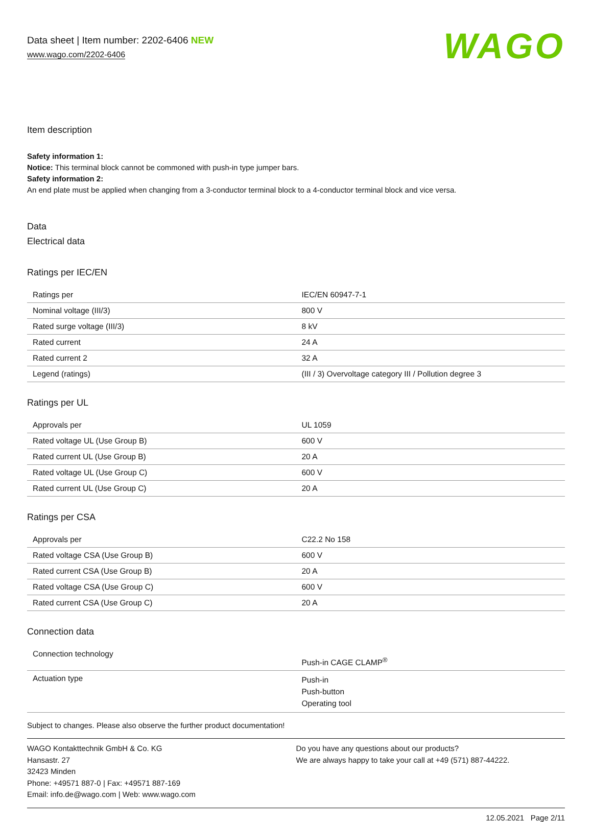Data sheet | Item number: 2202-6406 NEW
www.wago.com/2202-6406
WAGO
Item description
Safety information 1:
Notice: This terminal block cannot be commoned with push-in type jumper bars.
Safety information 2:
An end plate must be applied when changing from a 3-conductor terminal block to a 4-conductor terminal block and vice versa.
Data
Electrical data
Ratings per IEC/EN
| Ratings per | IEC/EN 60947-7-1 |
| Nominal voltage (III/3) | 800 V |
| Rated surge voltage (III/3) | 8 kV |
| Rated current | 24 A |
| Rated current 2 | 32 A |
| Legend (ratings) | (III / 3) Overvoltage category III / Pollution degree 3 |
Ratings per UL
| Approvals per | UL 1059 |
| Rated voltage UL (Use Group B) | 600 V |
| Rated current UL (Use Group B) | 20 A |
| Rated voltage UL (Use Group C) | 600 V |
| Rated current UL (Use Group C) | 20 A |
Ratings per CSA
| Approvals per | C22.2 No 158 |
| Rated voltage CSA (Use Group B) | 600 V |
| Rated current CSA (Use Group B) | 20 A |
| Rated voltage CSA (Use Group C) | 600 V |
| Rated current CSA (Use Group C) | 20 A |
Connection data
| Connection technology | Push-in CAGE CLAMP<sup>®</sup> |
| Actuation type | Push-in Push-button Operating tool |
Subject to changes. Please also observe the further product documentation!
WAGO Kontakttechnik GmbH & Co. KG
Hansastr. 27
32423 Minden
Phone: +49571 887-0 | Fax: +49571 887-169
Email: info.de@wago.com | Web: www.wago.com
Do you have any questions about our products?
We are always happy to take your call at +49 (571) 887-44222.
12.05.2021 Page 2/11